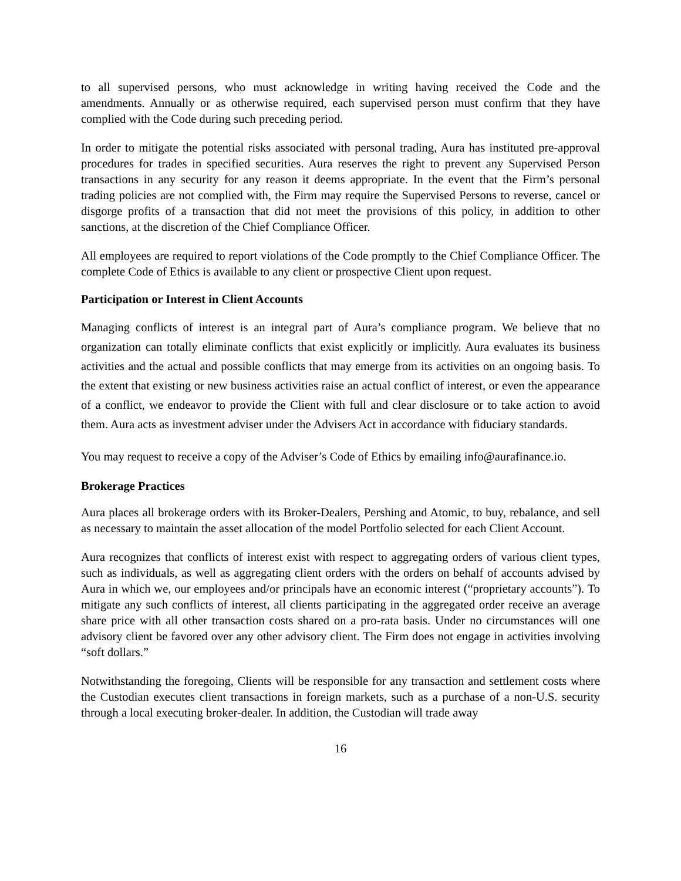to all supervised persons, who must acknowledge in writing having received the Code and the amendments. Annually or as otherwise required, each supervised person must confirm that they have complied with the Code during such preceding period.
In order to mitigate the potential risks associated with personal trading, Aura has instituted pre-approval procedures for trades in specified securities. Aura reserves the right to prevent any Supervised Person transactions in any security for any reason it deems appropriate. In the event that the Firm’s personal trading policies are not complied with, the Firm may require the Supervised Persons to reverse, cancel or disgorge profits of a transaction that did not meet the provisions of this policy, in addition to other sanctions, at the discretion of the Chief Compliance Officer.
All employees are required to report violations of the Code promptly to the Chief Compliance Officer. The complete Code of Ethics is available to any client or prospective Client upon request.
Participation or Interest in Client Accounts
Managing conflicts of interest is an integral part of Aura’s compliance program. We believe that no organization can totally eliminate conflicts that exist explicitly or implicitly. Aura evaluates its business activities and the actual and possible conflicts that may emerge from its activities on an ongoing basis. To the extent that existing or new business activities raise an actual conflict of interest, or even the appearance of a conflict, we endeavor to provide the Client with full and clear disclosure or to take action to avoid them. Aura acts as investment adviser under the Advisers Act in accordance with fiduciary standards.
You may request to receive a copy of the Adviser’s Code of Ethics by emailing info@aurafinance.io.
Brokerage Practices
Aura places all brokerage orders with its Broker-Dealers, Pershing and Atomic, to buy, rebalance, and sell as necessary to maintain the asset allocation of the model Portfolio selected for each Client Account.
Aura recognizes that conflicts of interest exist with respect to aggregating orders of various client types, such as individuals, as well as aggregating client orders with the orders on behalf of accounts advised by Aura in which we, our employees and/or principals have an economic interest (“proprietary accounts”). To mitigate any such conflicts of interest, all clients participating in the aggregated order receive an average share price with all other transaction costs shared on a pro-rata basis. Under no circumstances will one advisory client be favored over any other advisory client. The Firm does not engage in activities involving “soft dollars.”
Notwithstanding the foregoing, Clients will be responsible for any transaction and settlement costs where the Custodian executes client transactions in foreign markets, such as a purchase of a non-U.S. security through a local executing broker-dealer. In addition, the Custodian will trade away
16